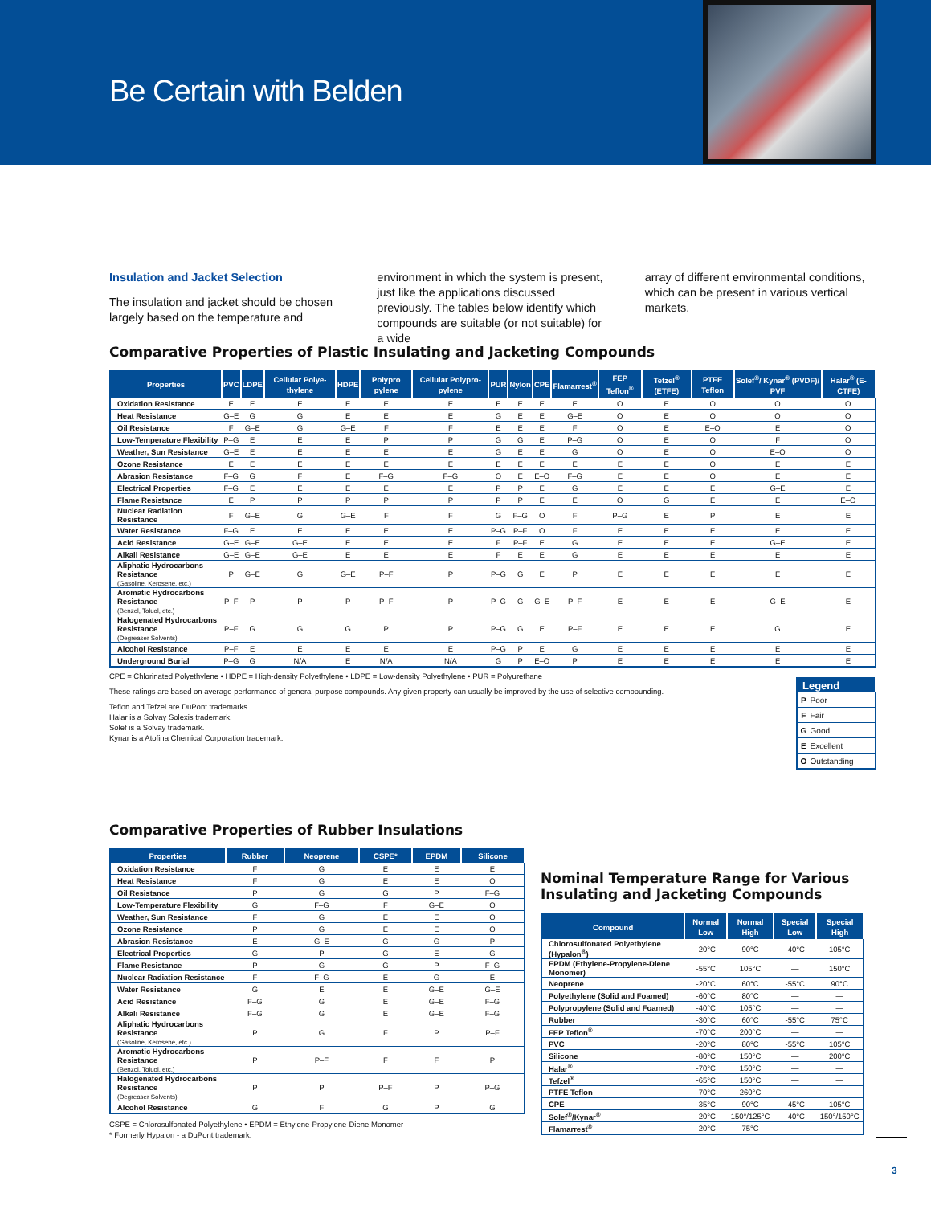Be Certain with Belden
Insulation and Jacket Selection
The insulation and jacket should be chosen largely based on the temperature and
environment in which the system is present, just like the applications discussed previously. The tables below identify which compounds are suitable (or not suitable) for a wide
array of different environmental conditions, which can be present in various vertical markets.
Comparative Properties of Plastic Insulating and Jacketing Compounds
| Properties | PVC | LDPE | Cellular Polye-thylene | HDPE | Polypro pylene | Cellular Polypro-pylene | PUR | Nylon | CPE | Flamarrest<sup>®</sup> | FEP Teflon<sup>®</sup> | Tefzel<sup>®</sup> (ETFE) | PTFE Teflon | Solef<sup>®</sup>/ Kynar<sup>®</sup> (PVDF)/ PVF | Halar<sup>®</sup> (E-CTFE) |
| --- | --- | --- | --- | --- | --- | --- | --- | --- | --- | --- | --- | --- | --- | --- | --- |
| Oxidation Resistance | E | E | E | E | E | E | E | E | E | E | O | E | O | O | O |
| Heat Resistance | G–E | G | G | E | E | E | G | E | E | G–E | O | E | O | O | O |
| Oil Resistance | F | G–E | G | G–E | F | F | E | E | E | F | O | E | E–O | E | O |
| Low-Temperature Flexibility | P–G | E | E | E | P | P | G | G | E | P–G | O | E | O | F | O |
| Weather, Sun Resistance | G–E | E | E | E | E | E | G | E | E | G | O | E | O | E–O | O |
| Ozone Resistance | E | E | E | E | E | E | E | E | E | E | E | E | O | E | E |
| Abrasion Resistance | F–G | G | F | E | F–G | F–G | O | E | E–O | F–G | E | E | O | E | E |
| Electrical Properties | F–G | E | E | E | E | E | P | P | E | G | E | E | E | G–E | E |
| Flame Resistance | E | P | P | P | P | P | P | P | E | E | O | G | E | E | E–O |
| Nuclear Radiation Resistance | F | G–E | G | G–E | F | F | G | F–G | O | F | P–G | E | P | E | E |
| Water Resistance | F–G | E | E | E | E | E | P–G | P–F | O | F | E | E | E | E | E |
| Acid Resistance | G–E | G–E | G–E | E | E | E | F | P–F | E | G | E | E | E | G–E | E |
| Alkali Resistance | G–E | G–E | G–E | E | E | E | F | E | E | G | E | E | E | E | E |
| Aliphatic Hydrocarbons Resistance (Gasoline, Kerosene, etc.) | P | G–E | G | G–E | P–F | P | P–G | G | E | P | E | E | E | E | E |
| Aromatic Hydrocarbons Resistance (Benzol, Toluol, etc.) | P–F | P | P | P | P–F | P | P–G | G | G–E | P–F | E | E | E | G–E | E |
| Halogenated Hydrocarbons Resistance (Degreaser Solvents) | P–F | G | G | G | P | P | P–G | G | E | P–F | E | E | E | G | E |
| Alcohol Resistance | P–F | E | E | E | E | E | P–G | P | E | G | E | E | E | E | E |
| Underground Burial | P–G | G | N/A | E | N/A | N/A | G | P | E–O | P | E | E | E | E | E |
CPE = Chlorinated Polyethylene • HDPE = High-density Polyethylene • LDPE = Low-density Polyethylene • PUR = Polyurethane
These ratings are based on average performance of general purpose compounds. Any given property can usually be improved by the use of selective compounding.
Teflon and Tefzel are DuPont trademarks.
Halar is a Solvay Solexis trademark.
Solef is a Solvay trademark.
Kynar is a Atofina Chemical Corporation trademark.
| Legend | |
| --- | --- |
| P | Poor |
| F | Fair |
| G | Good |
| E | Excellent |
| O | Outstanding |
Comparative Properties of Rubber Insulations
| Properties | Rubber | Neoprene | CSPE* | EPDM | Silicone |
| --- | --- | --- | --- | --- | --- |
| Oxidation Resistance | F | G | E | E | E |
| Heat Resistance | F | G | E | E | O |
| Oil Resistance | P | G | G | P | F–G |
| Low-Temperature Flexibility | G | F–G | F | G–E | O |
| Weather, Sun Resistance | F | G | E | E | O |
| Ozone Resistance | P | G | E | E | O |
| Abrasion Resistance | E | G–E | G | G | P |
| Electrical Properties | G | P | G | E | G |
| Flame Resistance | P | G | G | P | F–G |
| Nuclear Radiation Resistance | F | F–G | E | G | E |
| Water Resistance | G | E | E | G–E | G–E |
| Acid Resistance | F–G | G | E | G–E | F–G |
| Alkali Resistance | F–G | G | E | G–E | F–G |
| Aliphatic Hydrocarbons Resistance (Gasoline, Kerosene, etc.) | P | G | F | P | P–F |
| Aromatic Hydrocarbons Resistance (Benzol, Toluol, etc.) | P | P–F | F | F | P |
| Halogenated Hydrocarbons Resistance (Degreaser Solvents) | P | P | P–F | P | P–G |
| Alcohol Resistance | G | F | G | P | G |
CSPE = Chlorosulfonated Polyethylene • EPDM = Ethylene-Propylene-Diene Monomer
* Formerly Hypalon - a DuPont trademark.
Nominal Temperature Range for Various Insulating and Jacketing Compounds
| Compound | Normal Low | Normal High | Special Low | Special High |
| --- | --- | --- | --- | --- |
| Chlorosulfonated Polyethylene (Hypalon<sup>®</sup>) | -20°C | 90°C | -40°C | 105°C |
| EPDM (Ethylene-Propylene-Diene Monomer) | -55°C | 105°C | — | 150°C |
| Neoprene | -20°C | 60°C | -55°C | 90°C |
| Polyethylene (Solid and Foamed) | -60°C | 80°C | — | — |
| Polypropylene (Solid and Foamed) | -40°C | 105°C | — | — |
| Rubber | -30°C | 60°C | -55°C | 75°C |
| FEP Teflon<sup>®</sup> | -70°C | 200°C | — | — |
| PVC | -20°C | 80°C | -55°C | 105°C |
| Silicone | -80°C | 150°C | — | 200°C |
| Halar<sup>®</sup> | -70°C | 150°C | — | — |
| Tefzel<sup>®</sup> | -65°C | 150°C | — | — |
| PTFE Teflon | -70°C | 260°C | — | — |
| CPE | -35°C | 90°C | -45°C | 105°C |
| Solef<sup>®</sup>/Kynar<sup>®</sup> | -20°C | 150°/125°C | -40°C | 150°/150°C |
| Flamarrest<sup>®</sup> | -20°C | 75°C | — | — |
3